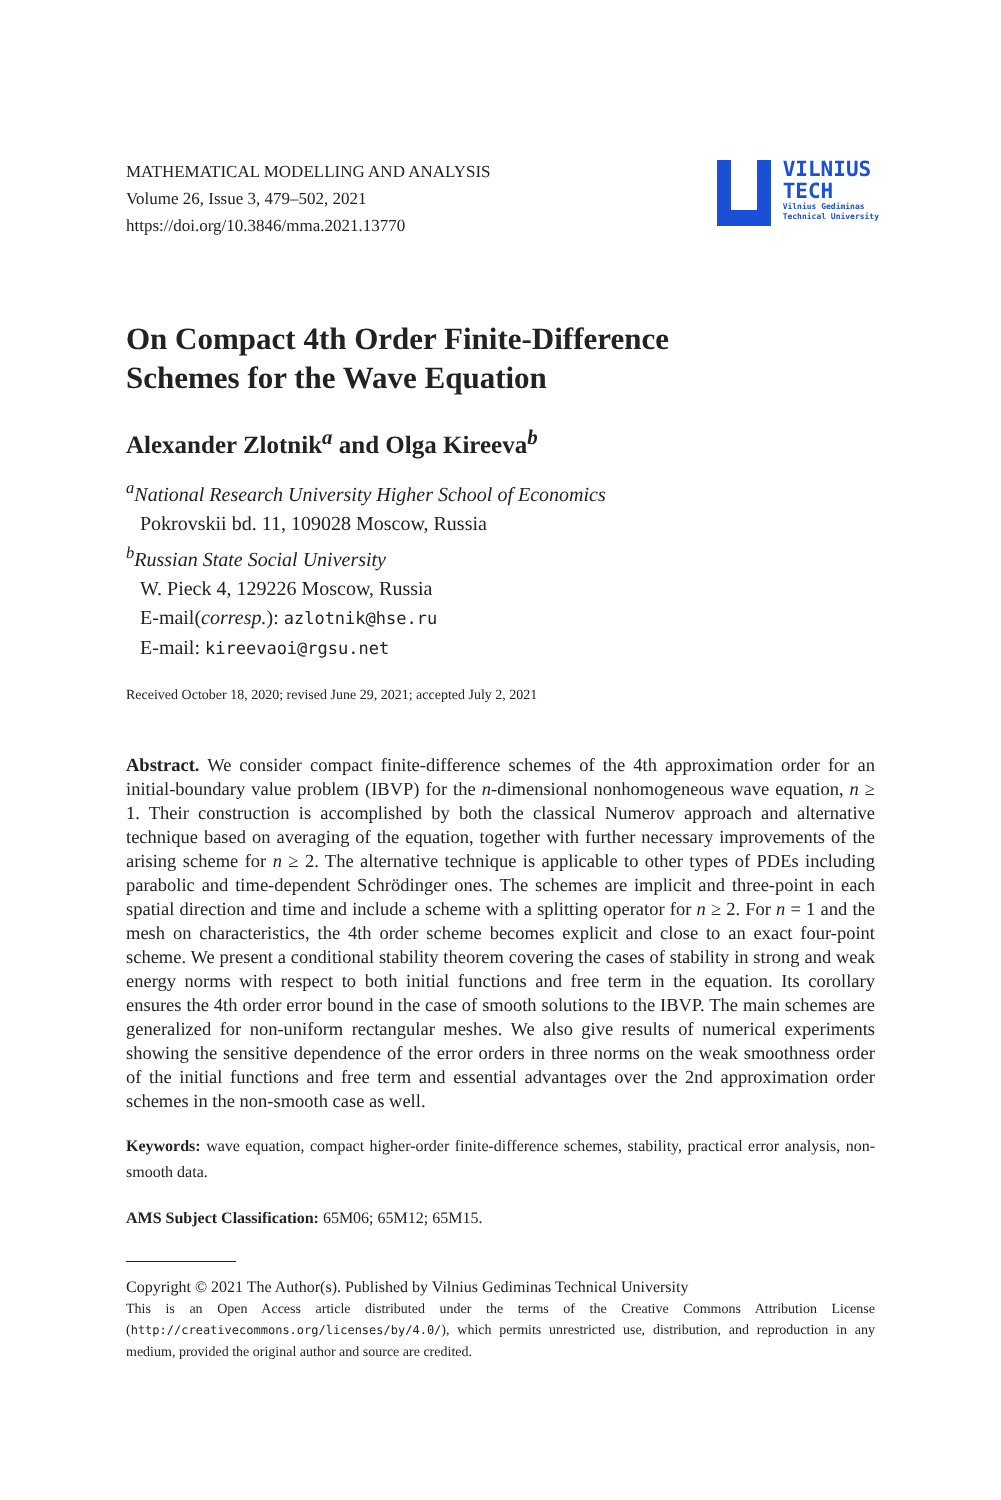MATHEMATICAL MODELLING AND ANALYSIS
Volume 26, Issue 3, 479–502, 2021
https://doi.org/10.3846/mma.2021.13770
VILNIUS
TECH
Vilnius Gediminas
Technical University
On Compact 4th Order Finite-Difference
Schemes for the Wave Equation
Alexander Zlotnik<sup>a</sup> and Olga Kireeva<sup>b</sup>
<sup>a</sup> National Research University Higher School of Economics
Pokrovskii bd. 11, 109028 Moscow, Russia
<sup>b</sup> Russian State Social University
W. Pieck 4, 129226 Moscow, Russia
E-mail(corresp.): azlotnik@hse.ru
E-mail: kireevaoi@rgsu.net
Received October 18, 2020; revised June 29, 2021; accepted July 2, 2021
Abstract. We consider compact finite-difference schemes of the 4th approximation order for an initial-boundary value problem (IBVP) for the n-dimensional nonhomogeneous wave equation, n ≥ 1. Their construction is accomplished by both the classical Numerov approach and alternative technique based on averaging of the equation, together with further necessary improvements of the arising scheme for n ≥ 2. The alternative technique is applicable to other types of PDEs including parabolic and time-dependent Schrödinger ones. The schemes are implicit and three-point in each spatial direction and time and include a scheme with a splitting operator for n ≥ 2. For n = 1 and the mesh on characteristics, the 4th order scheme becomes explicit and close to an exact four-point scheme. We present a conditional stability theorem covering the cases of stability in strong and weak energy norms with respect to both initial functions and free term in the equation. Its corollary ensures the 4th order error bound in the case of smooth solutions to the IBVP. The main schemes are generalized for non-uniform rectangular meshes. We also give results of numerical experiments showing the sensitive dependence of the error orders in three norms on the weak smoothness order of the initial functions and free term and essential advantages over the 2nd approximation order schemes in the non-smooth case as well.
Keywords: wave equation, compact higher-order finite-difference schemes, stability, practical error analysis, non-smooth data.
AMS Subject Classification: 65M06; 65M12; 65M15.
Copyright © 2021 The Author(s). Published by Vilnius Gediminas Technical University
This is an Open Access article distributed under the terms of the Creative Commons Attribution License (http://creativecommons.org/licenses/by/4.0/), which permits unrestricted use, distribution, and reproduction in any medium, provided the original author and source are credited.